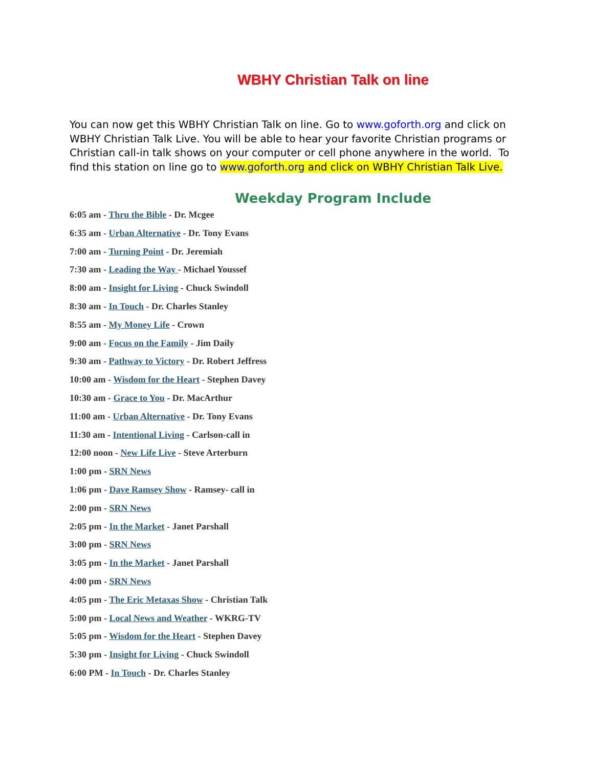WBHY Christian Talk on line
You can now get this WBHY Christian Talk on line. Go to www.goforth.org and click on WBHY Christian Talk Live. You will be able to hear your favorite Christian programs or Christian call-in talk shows on your computer or cell phone anywhere in the world. To find this station on line go to www.goforth.org and click on WBHY Christian Talk Live.
Weekday Program Include
6:05 am - Thru the Bible - Dr. Mcgee
6:35 am - Urban Alternative - Dr. Tony Evans
7:00 am - Turning Point - Dr. Jeremiah
7:30 am - Leading the Way - Michael Youssef
8:00 am - Insight for Living - Chuck Swindoll
8:30 am - In Touch - Dr. Charles Stanley
8:55 am - My Money Life - Crown
9:00 am - Focus on the Family - Jim Daily
9:30 am - Pathway to Victory - Dr. Robert Jeffress
10:00 am - Wisdom for the Heart - Stephen Davey
10:30 am - Grace to You - Dr. MacArthur
11:00 am - Urban Alternative - Dr. Tony Evans
11:30 am - Intentional Living - Carlson-call in
12:00 noon - New Life Live - Steve Arterburn
1:00 pm - SRN News
1:06 pm - Dave Ramsey Show - Ramsey- call in
2:00 pm - SRN News
2:05 pm - In the Market - Janet Parshall
3:00 pm - SRN News
3:05 pm - In the Market - Janet Parshall
4:00 pm - SRN News
4:05 pm - The Eric Metaxas Show - Christian Talk
5:00 pm - Local News and Weather - WKRG-TV
5:05 pm - Wisdom for the Heart - Stephen Davey
5:30 pm - Insight for Living - Chuck Swindoll
6:00 PM - In Touch - Dr. Charles Stanley